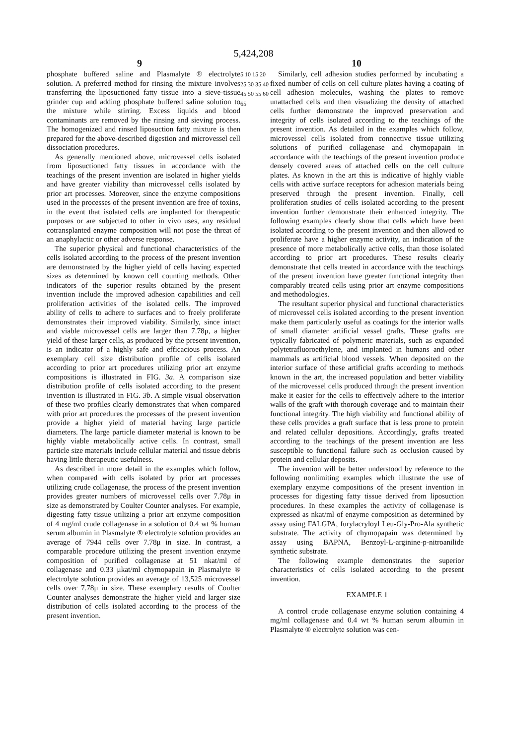5,424,208
9 10
phosphate buffered saline and Plasmalyte ® electrolyte solution. A preferred method for rinsing the mixture involves transferring the liposuctioned fatty tissue into a sieve-tissue grinder cup and adding phosphate buffered saline solution to the mixture while stirring. Excess liquids and blood contaminants are removed by the rinsing and sieving process. The homogenized and rinsed liposuction fatty mixture is then prepared for the above-described digestion and microvessel cell dissociation procedures.
As generally mentioned above, microvessel cells isolated from liposuctioned fatty tissues in accordance with the teachings of the present invention are isolated in higher yields and have greater viability than microvessel cells isolated by prior art processes. Moreover, since the enzyme compositions used in the processes of the present invention are free of toxins, in the event that isolated cells are implanted for therapeutic purposes or are subjected to other in vivo uses, any residual cotransplanted enzyme composition will not pose the threat of an anaphylactic or other adverse response.
The superior physical and functional characteristics of the cells isolated according to the process of the present invention are demonstrated by the higher yield of cells having expected sizes as determined by known cell counting methods. Other indicators of the superior results obtained by the present invention include the improved adhesion capabilities and cell proliferation activities of the isolated cells. The improved ability of cells to adhere to surfaces and to freely proliferate demonstrates their improved viability. Similarly, since intact and viable microvessel cells are larger than 7.78μ, a higher yield of these larger cells, as produced by the present invention, is an indicator of a highly safe and efficacious process. An exemplary cell size distribution profile of cells isolated according to prior art procedures utilizing prior art enzyme compositions is illustrated in FIG. 3a. A comparison size distribution profile of cells isolated according to the present invention is illustrated in FIG. 3b. A simple visual observation of these two profiles clearly demonstrates that when compared with prior art procedures the processes of the present invention provide a higher yield of material having large particle diameters. The large particle diameter material is known to be highly viable metabolically active cells. In contrast, small particle size materials include cellular material and tissue debris having little therapeutic usefulness.
As described in more detail in the examples which follow, when compared with cells isolated by prior art processes utilizing crude collagenase, the process of the present invention provides greater numbers of microvessel cells over 7.78μ in size as demonstrated by Coulter Counter analyses. For example, digesting fatty tissue utilizing a prior art enzyme composition of 4 mg/ml crude collagenase in a solution of 0.4 wt % human serum albumin in Plasmalyte ® electrolyte solution provides an average of 7944 cells over 7.78μ in size. In contrast, a comparable procedure utilizing the present invention enzyme composition of purified collagenase at 51 nkat/ml of collagenase and 0.33 μkat/ml chymopapain in Plasmalyte ® electrolyte solution provides an average of 13,525 microvessel cells over 7.78μ in size. These exemplary results of Coulter Counter analyses demonstrate the higher yield and larger size distribution of cells isolated according to the process of the present invention.
5 10 15 20 25 30 35 40 45 50 55 60 65
Similarly, cell adhesion studies performed by incubating a fixed number of cells on cell culture plates having a coating of cell adhesion molecules, washing the plates to remove unattached cells and then visualizing the density of attached cells further demonstrate the improved preservation and integrity of cells isolated according to the teachings of the present invention. As detailed in the examples which follow, microvessel cells isolated from connective tissue utilizing solutions of purified collagenase and chymopapain in accordance with the teachings of the present invention produce densely covered areas of attached cells on the cell culture plates. As known in the art this is indicative of highly viable cells with active surface receptors for adhesion materials being preserved through the present invention. Finally, cell proliferation studies of cells isolated according to the present invention further demonstrate their enhanced integrity. The following examples clearly show that cells which have been isolated according to the present invention and then allowed to proliferate have a higher enzyme activity, an indication of the presence of more metabolically active cells, than those isolated according to prior art procedures. These results clearly demonstrate that cells treated in accordance with the teachings of the present invention have greater functional integrity than comparably treated cells using prior art enzyme compositions and methodologies.
The resultant superior physical and functional characteristics of microvessel cells isolated according to the present invention make them particularly useful as coatings for the interior walls of small diameter artificial vessel grafts. These grafts are typically fabricated of polymeric materials, such as expanded polytetrafluoroethylene, and implanted in humans and other mammals as artificial blood vessels. When deposited on the interior surface of these artificial grafts according to methods known in the art, the increased population and better viability of the microvessel cells produced through the present invention make it easier for the cells to effectively adhere to the interior walls of the graft with thorough coverage and to maintain their functional integrity. The high viability and functional ability of these cells provides a graft surface that is less prone to protein and related cellular depositions. Accordingly, grafts treated according to the teachings of the present invention are less susceptible to functional failure such as occlusion caused by protein and cellular deposits.
The invention will be better understood by reference to the following nonlimiting examples which illustrate the use of exemplary enzyme compositions of the present invention in processes for digesting fatty tissue derived from liposuction procedures. In these examples the activity of collagenase is expressed as nkat/ml of enzyme composition as determined by assay using FALGPA, furylacryloyl Leu-Gly-Pro-Ala synthetic substrate. The activity of chymopapain was determined by assay using BAPNA, Benzoyl-L-arginine-p-nitroanilide synthetic substrate.
The following example demonstrates the superior characteristics of cells isolated according to the present invention.
EXAMPLE 1
A control crude collagenase enzyme solution containing 4 mg/ml collagenase and 0.4 wt % human serum albumin in Plasmalyte ® electrolyte solution was cen-